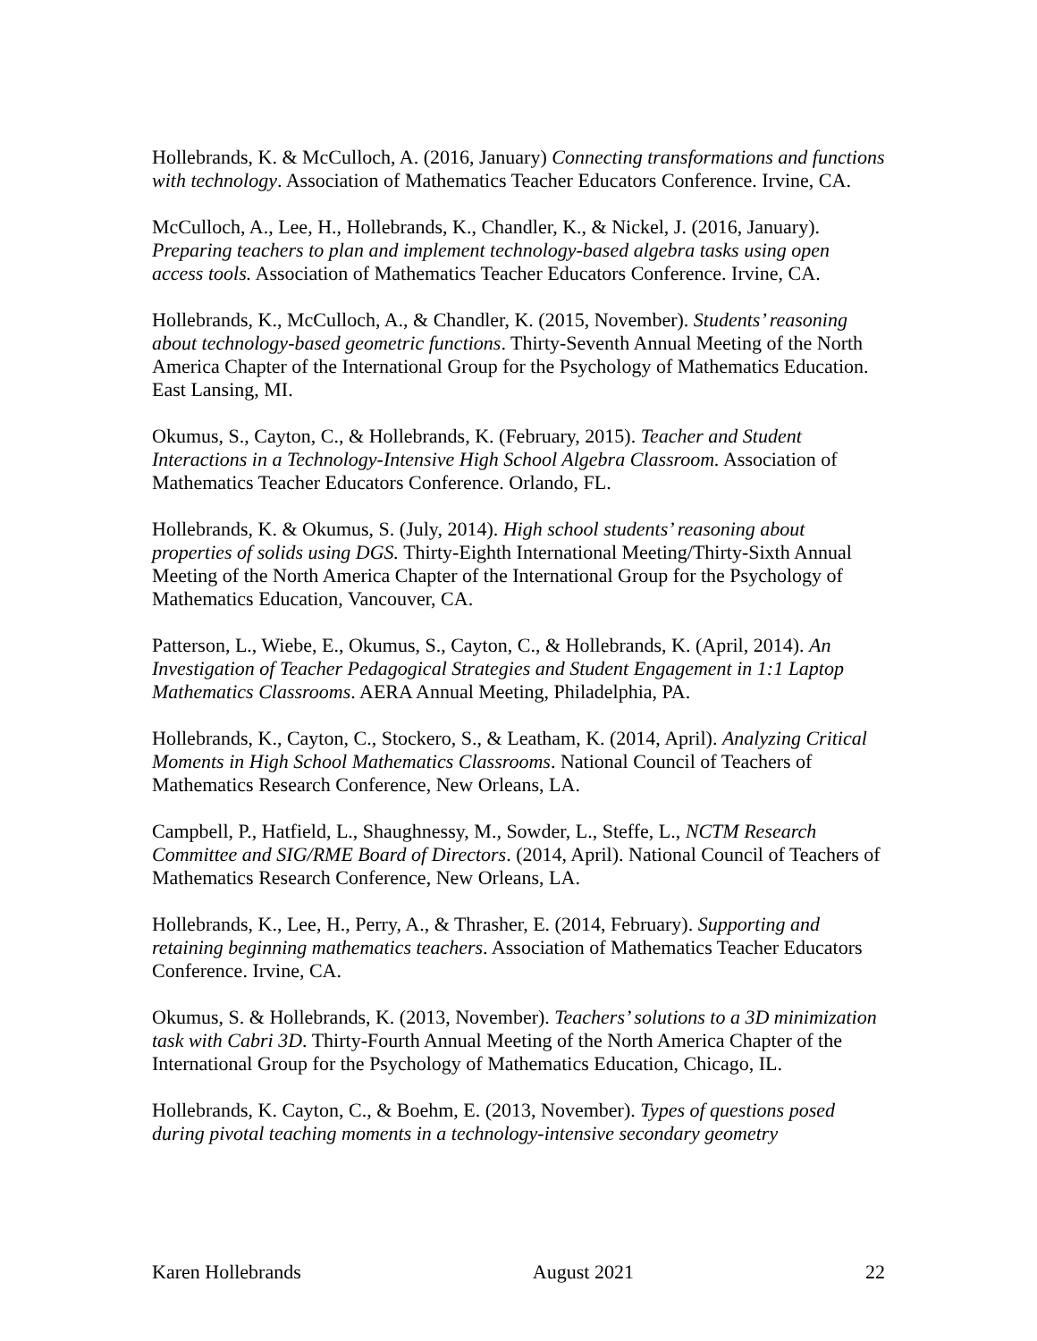Hollebrands, K. & McCulloch, A. (2016, January) Connecting transformations and functions with technology. Association of Mathematics Teacher Educators Conference. Irvine, CA.
McCulloch, A., Lee, H., Hollebrands, K., Chandler, K., & Nickel, J. (2016, January). Preparing teachers to plan and implement technology-based algebra tasks using open access tools. Association of Mathematics Teacher Educators Conference. Irvine, CA.
Hollebrands, K., McCulloch, A., & Chandler, K. (2015, November). Students’ reasoning about technology-based geometric functions. Thirty-Seventh Annual Meeting of the North America Chapter of the International Group for the Psychology of Mathematics Education. East Lansing, MI.
Okumus, S., Cayton, C., & Hollebrands, K. (February, 2015). Teacher and Student Interactions in a Technology-Intensive High School Algebra Classroom. Association of Mathematics Teacher Educators Conference. Orlando, FL.
Hollebrands, K. & Okumus, S. (July, 2014). High school students’ reasoning about properties of solids using DGS. Thirty-Eighth International Meeting/Thirty-Sixth Annual Meeting of the North America Chapter of the International Group for the Psychology of Mathematics Education, Vancouver, CA.
Patterson, L., Wiebe, E., Okumus, S., Cayton, C., & Hollebrands, K. (April, 2014). An Investigation of Teacher Pedagogical Strategies and Student Engagement in 1:1 Laptop Mathematics Classrooms. AERA Annual Meeting, Philadelphia, PA.
Hollebrands, K., Cayton, C., Stockero, S., & Leatham, K. (2014, April). Analyzing Critical Moments in High School Mathematics Classrooms. National Council of Teachers of Mathematics Research Conference, New Orleans, LA.
Campbell, P., Hatfield, L., Shaughnessy, M., Sowder, L., Steffe, L., NCTM Research Committee and SIG/RME Board of Directors. (2014, April). National Council of Teachers of Mathematics Research Conference, New Orleans, LA.
Hollebrands, K., Lee, H., Perry, A., & Thrasher, E. (2014, February). Supporting and retaining beginning mathematics teachers. Association of Mathematics Teacher Educators Conference. Irvine, CA.
Okumus, S. & Hollebrands, K. (2013, November). Teachers’ solutions to a 3D minimization task with Cabri 3D. Thirty-Fourth Annual Meeting of the North America Chapter of the International Group for the Psychology of Mathematics Education, Chicago, IL.
Hollebrands, K. Cayton, C., & Boehm, E. (2013, November). Types of questions posed during pivotal teaching moments in a technology-intensive secondary geometry
Karen Hollebrands August 2021 22